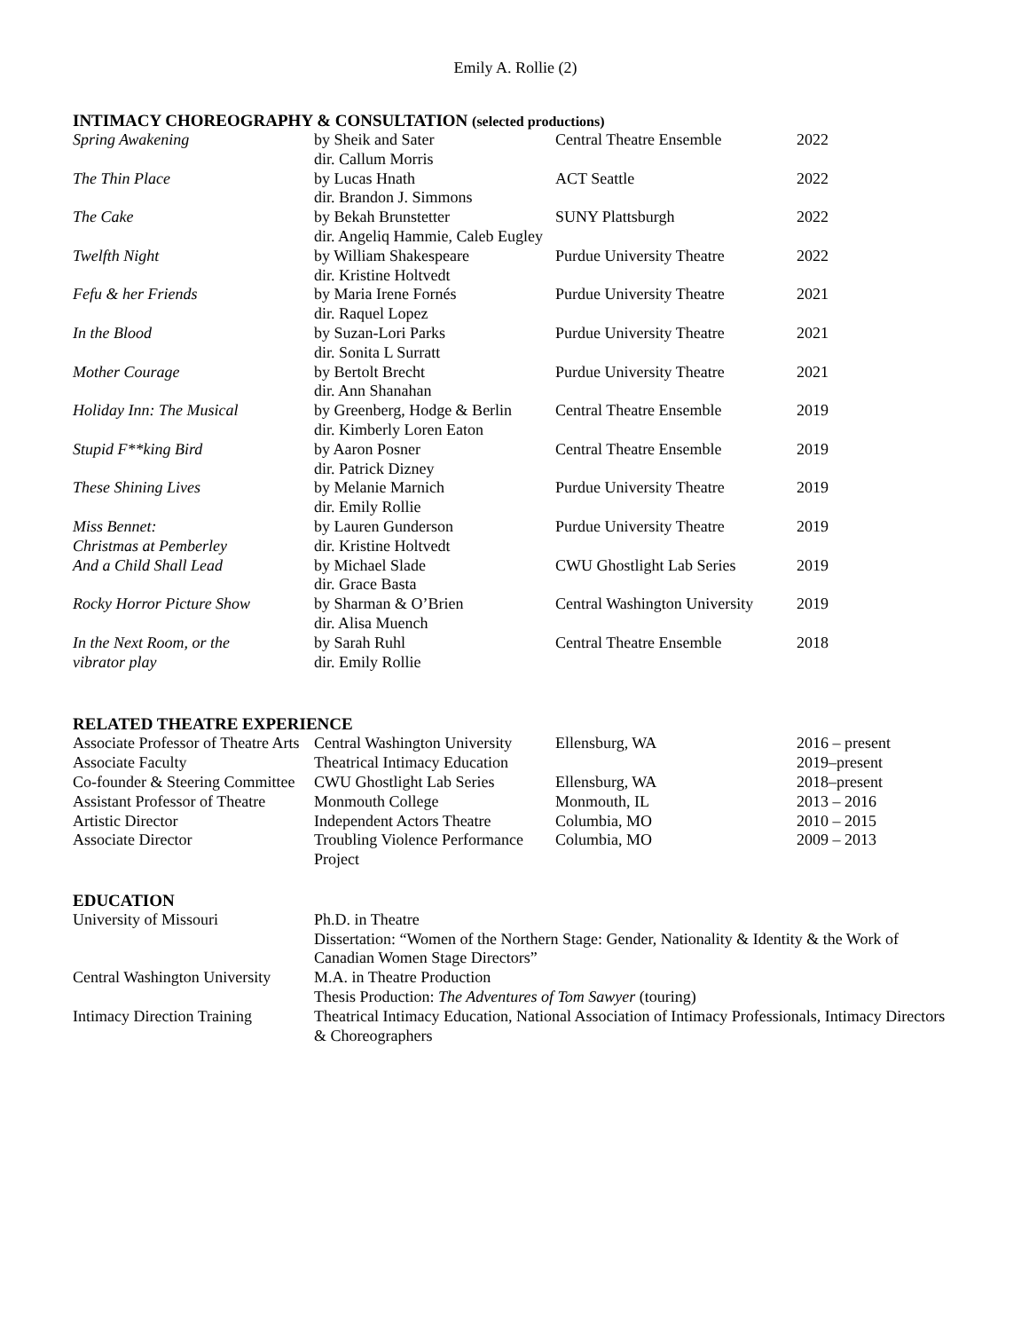Emily A. Rollie (2)
INTIMACY CHOREOGRAPHY & CONSULTATION (selected productions)
| Spring Awakening | by Sheik and Sater dir. Callum Morris | Central Theatre Ensemble | 2022 |
| The Thin Place | by Lucas Hnath dir. Brandon J. Simmons | ACT Seattle | 2022 |
| The Cake | by Bekah Brunstetter dir. Angeliq Hammie, Caleb Eugley | SUNY Plattsburgh | 2022 |
| Twelfth Night | by William Shakespeare dir. Kristine Holtvedt | Purdue University Theatre | 2022 |
| Fefu & her Friends | by Maria Irene Fornés dir. Raquel Lopez | Purdue University Theatre | 2021 |
| In the Blood | by Suzan-Lori Parks dir. Sonita L Surratt | Purdue University Theatre | 2021 |
| Mother Courage | by Bertolt Brecht dir. Ann Shanahan | Purdue University Theatre | 2021 |
| Holiday Inn: The Musical | by Greenberg, Hodge & Berlin dir. Kimberly Loren Eaton | Central Theatre Ensemble | 2019 |
| Stupid F**king Bird | by Aaron Posner dir. Patrick Dizney | Central Theatre Ensemble | 2019 |
| These Shining Lives | by Melanie Marnich dir. Emily Rollie | Purdue University Theatre | 2019 |
| Miss Bennet: Christmas at Pemberley | by Lauren Gunderson dir. Kristine Holtvedt | Purdue University Theatre | 2019 |
| And a Child Shall Lead | by Michael Slade dir. Grace Basta | CWU Ghostlight Lab Series | 2019 |
| Rocky Horror Picture Show | by Sharman & O’Brien dir. Alisa Muench | Central Washington University | 2019 |
| In the Next Room, or the vibrator play | by Sarah Ruhl dir. Emily Rollie | Central Theatre Ensemble | 2018 |
RELATED THEATRE EXPERIENCE
| Associate Professor of Theatre Arts | Central Washington University | Ellensburg, WA | 2016 – present |
| Associate Faculty | Theatrical Intimacy Education | | 2019–present |
| Co-founder & Steering Committee | CWU Ghostlight Lab Series | Ellensburg, WA | 2018–present |
| Assistant Professor of Theatre | Monmouth College | Monmouth, IL | 2013 – 2016 |
| Artistic Director | Independent Actors Theatre | Columbia, MO | 2010 – 2015 |
| Associate Director | Troubling Violence Performance Project | Columbia, MO | 2009 – 2013 |
EDUCATION
| University of Missouri | Ph.D. in Theatre Dissertation: “Women of the Northern Stage: Gender, Nationality & Identity & the Work of Canadian Women Stage Directors” |
| Central Washington University | M.A. in Theatre Production Thesis Production: The Adventures of Tom Sawyer (touring) |
| Intimacy Direction Training | Theatrical Intimacy Education, National Association of Intimacy Professionals, Intimacy Directors & Choreographers |